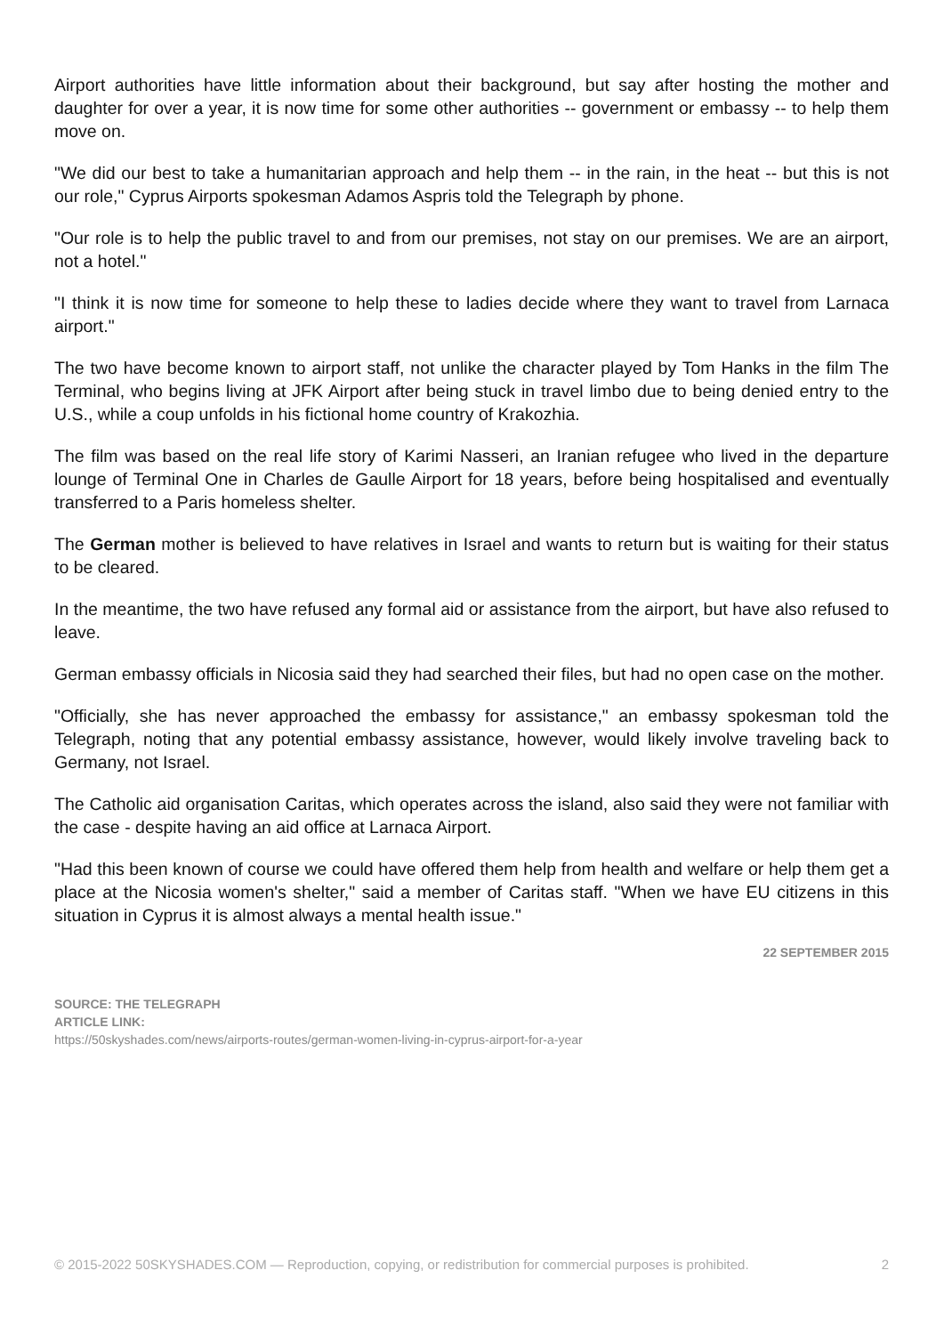Airport authorities have little information about their background, but say after hosting the mother and daughter for over a year, it is now time for some other authorities -- government or embassy -- to help them move on.
"We did our best to take a humanitarian approach and help them -- in the rain, in the heat -- but this is not our role," Cyprus Airports spokesman Adamos Aspris told the Telegraph by phone.
"Our role is to help the public travel to and from our premises, not stay on our premises. We are an airport, not a hotel."
"I think it is now time for someone to help these to ladies decide where they want to travel from Larnaca airport."
The two have become known to airport staff, not unlike the character played by Tom Hanks in the film The Terminal, who begins living at JFK Airport after being stuck in travel limbo due to being denied entry to the U.S., while a coup unfolds in his fictional home country of Krakozhia.
The film was based on the real life story of Karimi Nasseri, an Iranian refugee who lived in the departure lounge of Terminal One in Charles de Gaulle Airport for 18 years, before being hospitalised and eventually transferred to a Paris homeless shelter.
The German mother is believed to have relatives in Israel and wants to return but is waiting for their status to be cleared.
In the meantime, the two have refused any formal aid or assistance from the airport, but have also refused to leave.
German embassy officials in Nicosia said they had searched their files, but had no open case on the mother.
"Officially, she has never approached the embassy for assistance," an embassy spokesman told the Telegraph, noting that any potential embassy assistance, however, would likely involve traveling back to Germany, not Israel.
The Catholic aid organisation Caritas, which operates across the island, also said they were not familiar with the case - despite having an aid office at Larnaca Airport.
"Had this been known of course we could have offered them help from health and welfare or help them get a place at the Nicosia women's shelter," said a member of Caritas staff. "When we have EU citizens in this situation in Cyprus it is almost always a mental health issue."
22 SEPTEMBER 2015
SOURCE: THE TELEGRAPH
ARTICLE LINK:
https://50skyshades.com/news/airports-routes/german-women-living-in-cyprus-airport-for-a-year
© 2015-2022 50SKYSHADES.COM — Reproduction, copying, or redistribution for commercial purposes is prohibited. 2